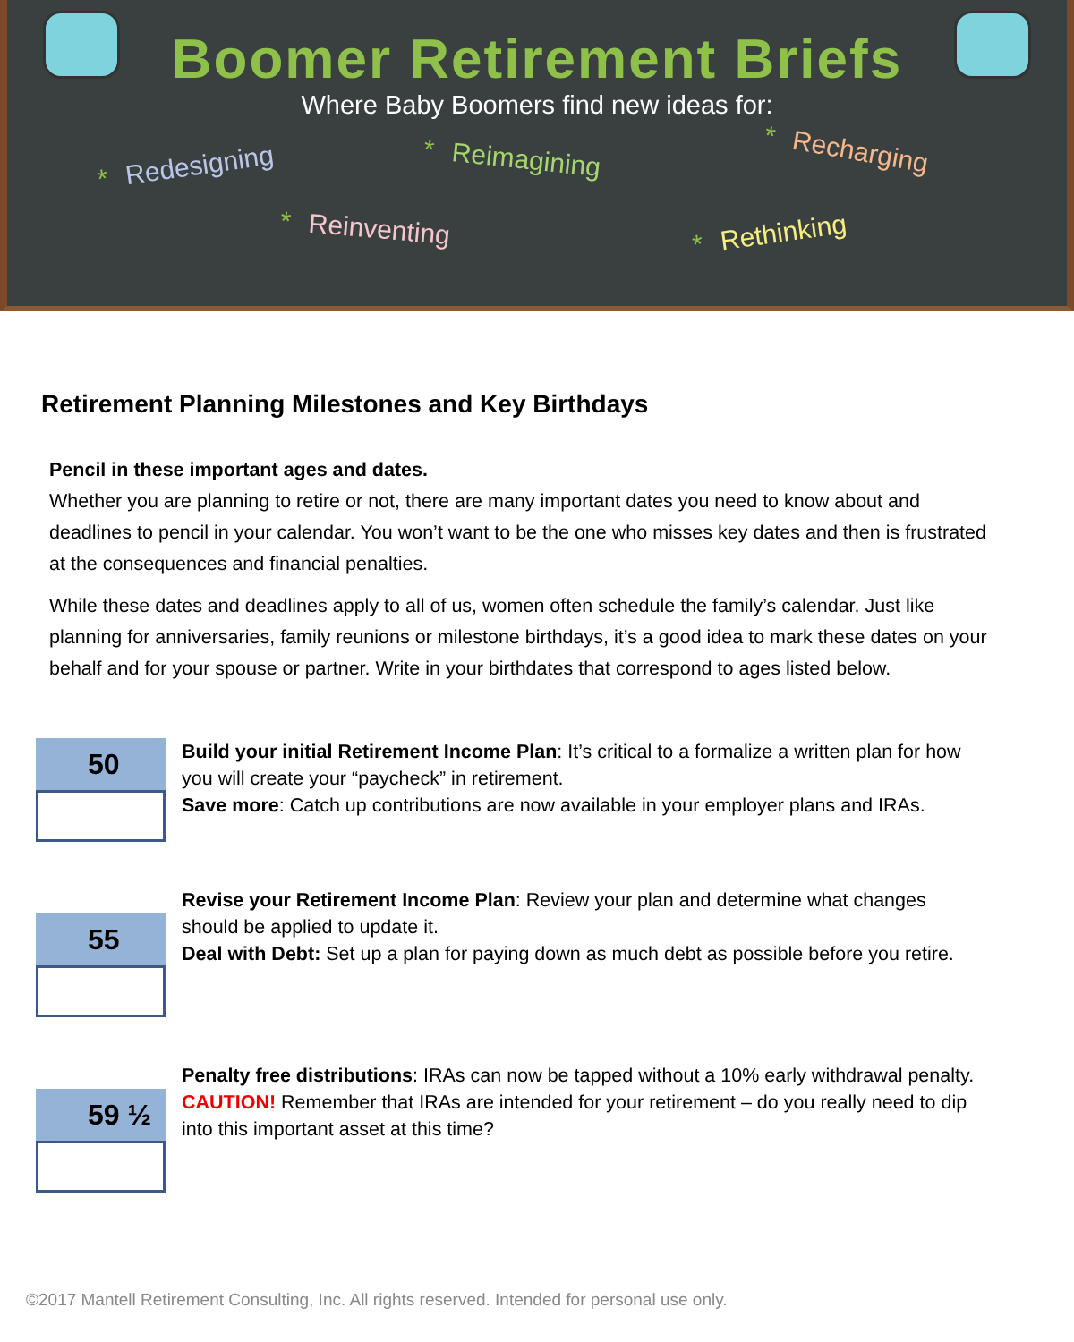Boomer Retirement Briefs
Where Baby Boomers find new ideas for:
* Redesigning * Reimagining * Recharging
* Reinventing * Rethinking
Retirement Planning Milestones and Key Birthdays
Pencil in these important ages and dates.
Whether you are planning to retire or not, there are many important dates you need to know about and deadlines to pencil in your calendar. You won’t want to be the one who misses key dates and then is frustrated at the consequences and financial penalties.
While these dates and deadlines apply to all of us, women often schedule the family’s calendar. Just like planning for anniversaries, family reunions or milestone birthdays, it’s a good idea to mark these dates on your behalf and for your spouse or partner. Write in your birthdates that correspond to ages listed below.
50
Build your initial Retirement Income Plan: It’s critical to a formalize a written plan for how you will create your “paycheck” in retirement.
Save more: Catch up contributions are now available in your employer plans and IRAs.
55
Revise your Retirement Income Plan: Review your plan and determine what changes should be applied to update it.
Deal with Debt: Set up a plan for paying down as much debt as possible before you retire.
59 ½
Penalty free distributions: IRAs can now be tapped without a 10% early withdrawal penalty.
CAUTION! Remember that IRAs are intended for your retirement – do you really need to dip into this important asset at this time?
©2017 Mantell Retirement Consulting, Inc. All rights reserved. Intended for personal use only.